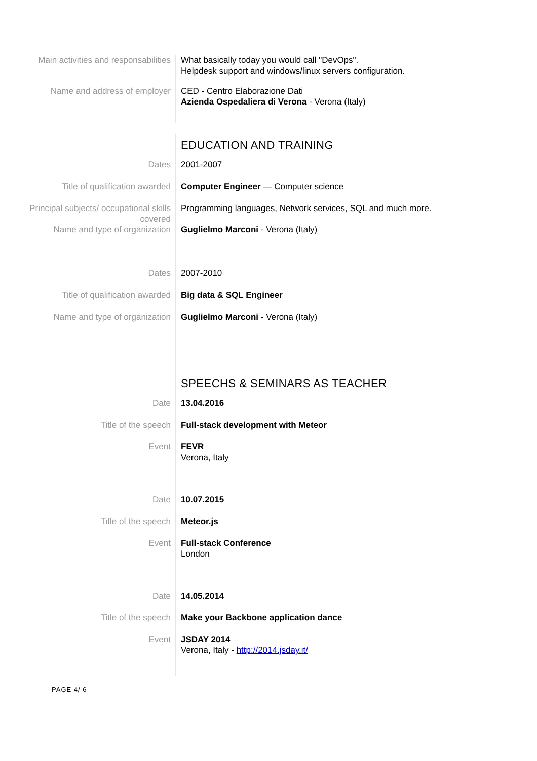Main activities and responsabilities
What basically today you would call "DevOps".
Helpdesk support and windows/linux servers configuration.
Name and address of employer CED - Centro Elaborazione Dati
Azienda Ospedaliera di Verona - Verona (Italy)
EDUCATION AND TRAINING
Dates 2001-2007
Title of qualification awarded Computer Engineer — Computer science
Principal subjects/ occupational skills covered
Programming languages, Network services, SQL and much more.
Name and type of organization Guglielmo Marconi - Verona (Italy)
Dates 2007-2010
Title of qualification awarded Big data & SQL Engineer
Name and type of organization Guglielmo Marconi - Verona (Italy)
SPEECHS & SEMINARS AS TEACHER
Date 13.04.2016
Title of the speech Full-stack development with Meteor
Event FEVR
Verona, Italy
Date 10.07.2015
Title of the speech Meteor.js
Event Full-stack Conference
London
Date 14.05.2014
Title of the speech Make your Backbone application dance
Event JSDAY 2014
Verona, Italy - http://2014.jsday.it/
PAGE 4/ 6